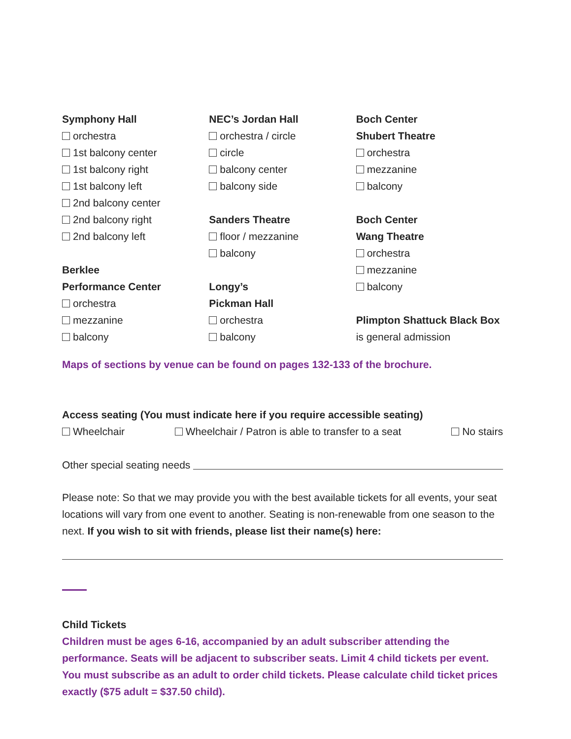Symphony Hall
orchestra
1st balcony center
1st balcony right
1st balcony left
2nd balcony center
2nd balcony right
2nd balcony left
Berklee
Performance Center
orchestra
mezzanine
balcony
NEC’s Jordan Hall
orchestra / circle
circle
balcony center
balcony side
Sanders Theatre
floor / mezzanine
balcony
Longy’s
Pickman Hall
orchestra
balcony
Boch Center
Shubert Theatre
orchestra
mezzanine
balcony
Boch Center
Wang Theatre
orchestra
mezzanine
balcony
Plimpton Shattuck Black Box is general admission
Maps of sections by venue can be found on pages 132-133 of the brochure.
Access seating (You must indicate here if you require accessible seating)
Wheelchair Wheelchair / Patron is able to transfer to a seat No stairs
Other special seating needs
Please note: So that we may provide you with the best available tickets for all events, your seat locations will vary from one event to another. Seating is non-renewable from one season to the next. If you wish to sit with friends, please list their name(s) here:
Child Tickets
Children must be ages 6-16, accompanied by an adult subscriber attending the performance. Seats will be adjacent to subscriber seats. Limit 4 child tickets per event. You must subscribe as an adult to order child tickets. Please calculate child ticket prices exactly ($75 adult = $37.50 child).